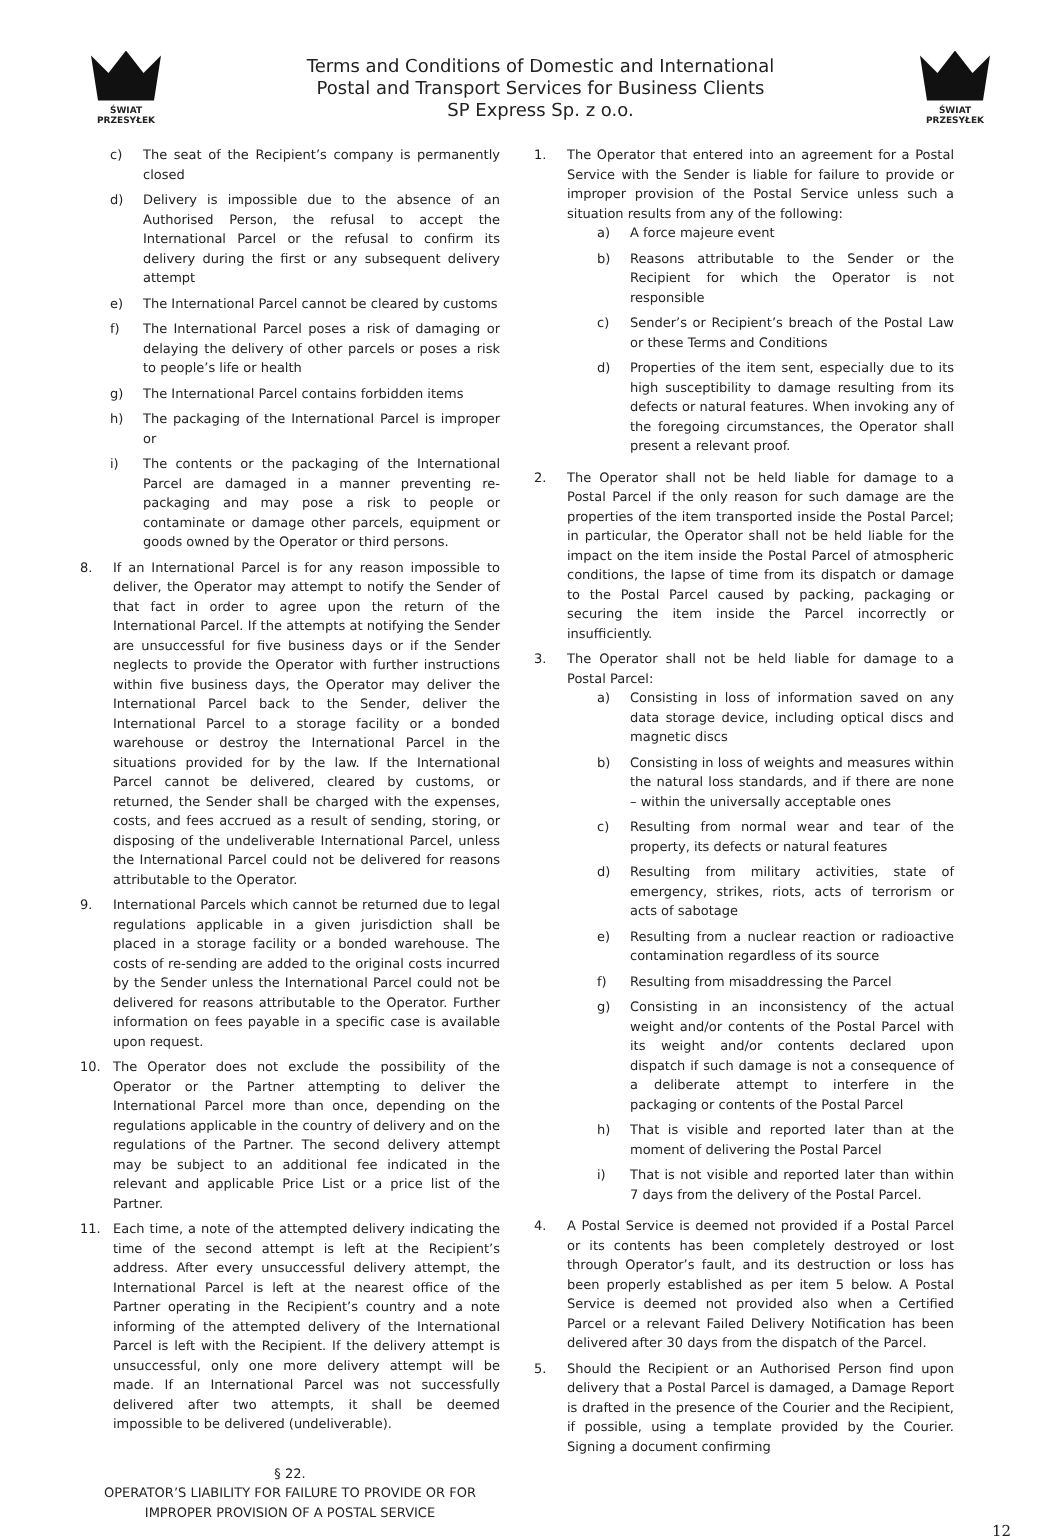ŚWIAT PRZESYŁEK
Terms and Conditions of Domestic and International
Postal and Transport Services for Business Clients
SP Express Sp. z o.o.
ŚWIAT PRZESYŁEK
c) The seat of the Recipient’s company is permanently closed
d) Delivery is impossible due to the absence of an Authorised Person, the refusal to accept the International Parcel or the refusal to confirm its delivery during the first or any subsequent delivery attempt
e) The International Parcel cannot be cleared by customs
f) The International Parcel poses a risk of damaging or delaying the delivery of other parcels or poses a risk to people’s life or health
g) The International Parcel contains forbidden items
h) The packaging of the International Parcel is improper or
i) The contents or the packaging of the International Parcel are damaged in a manner preventing re-packaging and may pose a risk to people or contaminate or damage other parcels, equipment or goods owned by the Operator or third persons.
8. If an International Parcel is for any reason impossible to deliver, the Operator may attempt to notify the Sender of that fact in order to agree upon the return of the International Parcel. If the attempts at notifying the Sender are unsuccessful for five business days or if the Sender neglects to provide the Operator with further instructions within five business days, the Operator may deliver the International Parcel back to the Sender, deliver the International Parcel to a storage facility or a bonded warehouse or destroy the International Parcel in the situations provided for by the law. If the International Parcel cannot be delivered, cleared by customs, or returned, the Sender shall be charged with the expenses, costs, and fees accrued as a result of sending, storing, or disposing of the undeliverable International Parcel, unless the International Parcel could not be delivered for reasons attributable to the Operator.
9. International Parcels which cannot be returned due to legal regulations applicable in a given jurisdiction shall be placed in a storage facility or a bonded warehouse. The costs of re-sending are added to the original costs incurred by the Sender unless the International Parcel could not be delivered for reasons attributable to the Operator. Further information on fees payable in a specific case is available upon request.
10. The Operator does not exclude the possibility of the Operator or the Partner attempting to deliver the International Parcel more than once, depending on the regulations applicable in the country of delivery and on the regulations of the Partner. The second delivery attempt may be subject to an additional fee indicated in the relevant and applicable Price List or a price list of the Partner.
11. Each time, a note of the attempted delivery indicating the time of the second attempt is left at the Recipient’s address. After every unsuccessful delivery attempt, the International Parcel is left at the nearest office of the Partner operating in the Recipient’s country and a note informing of the attempted delivery of the International Parcel is left with the Recipient. If the delivery attempt is unsuccessful, only one more delivery attempt will be made. If an International Parcel was not successfully delivered after two attempts, it shall be deemed impossible to be delivered (undeliverable).
§ 22.
OPERATOR’S LIABILITY FOR FAILURE TO PROVIDE OR FOR IMPROPER PROVISION OF A POSTAL SERVICE
1. The Operator that entered into an agreement for a Postal Service with the Sender is liable for failure to provide or improper provision of the Postal Service unless such a situation results from any of the following:
a) A force majeure event
b) Reasons attributable to the Sender or the Recipient for which the Operator is not responsible
c) Sender’s or Recipient’s breach of the Postal Law or these Terms and Conditions
d) Properties of the item sent, especially due to its high susceptibility to damage resulting from its defects or natural features. When invoking any of the foregoing circumstances, the Operator shall present a relevant proof.
2. The Operator shall not be held liable for damage to a Postal Parcel if the only reason for such damage are the properties of the item transported inside the Postal Parcel; in particular, the Operator shall not be held liable for the impact on the item inside the Postal Parcel of atmospheric conditions, the lapse of time from its dispatch or damage to the Postal Parcel caused by packing, packaging or securing the item inside the Parcel incorrectly or insufficiently.
3. The Operator shall not be held liable for damage to a Postal Parcel:
a) Consisting in loss of information saved on any data storage device, including optical discs and magnetic discs
b) Consisting in loss of weights and measures within the natural loss standards, and if there are none – within the universally acceptable ones
c) Resulting from normal wear and tear of the property, its defects or natural features
d) Resulting from military activities, state of emergency, strikes, riots, acts of terrorism or acts of sabotage
e) Resulting from a nuclear reaction or radioactive contamination regardless of its source
f) Resulting from misaddressing the Parcel
g) Consisting in an inconsistency of the actual weight and/or contents of the Postal Parcel with its weight and/or contents declared upon dispatch if such damage is not a consequence of a deliberate attempt to interfere in the packaging or contents of the Postal Parcel
h) That is visible and reported later than at the moment of delivering the Postal Parcel
i) That is not visible and reported later than within 7 days from the delivery of the Postal Parcel.
4. A Postal Service is deemed not provided if a Postal Parcel or its contents has been completely destroyed or lost through Operator’s fault, and its destruction or loss has been properly established as per item 5 below. A Postal Service is deemed not provided also when a Certified Parcel or a relevant Failed Delivery Notification has been delivered after 30 days from the dispatch of the Parcel.
5. Should the Recipient or an Authorised Person find upon delivery that a Postal Parcel is damaged, a Damage Report is drafted in the presence of the Courier and the Recipient, if possible, using a template provided by the Courier. Signing a document confirming
12